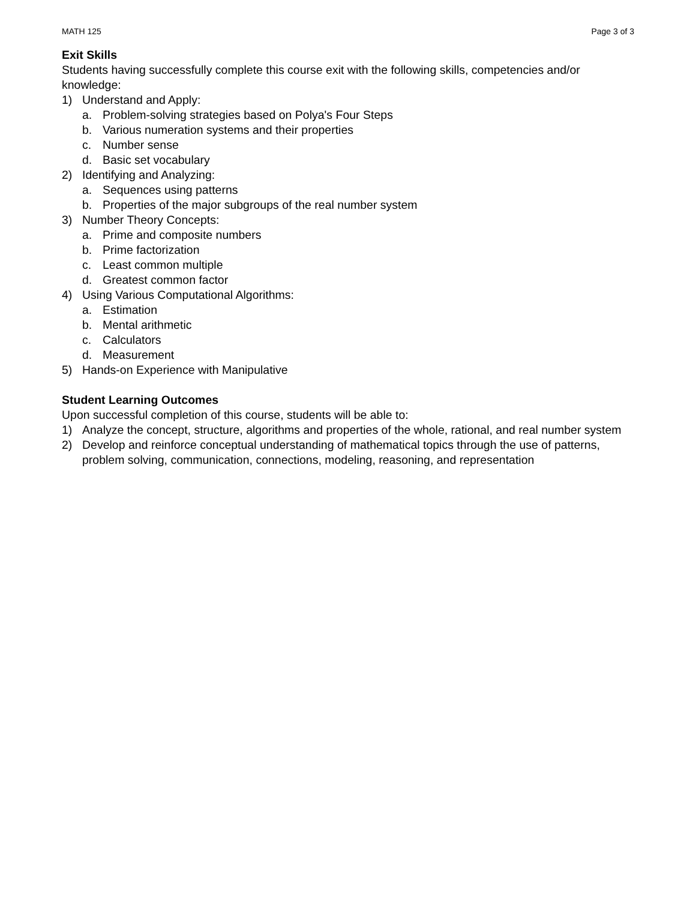MATH 125 Page 3 of 3
Exit Skills
Students having successfully complete this course exit with the following skills, competencies and/or knowledge:
1) Understand and Apply:
a. Problem-solving strategies based on Polya's Four Steps
b. Various numeration systems and their properties
c. Number sense
d. Basic set vocabulary
2) Identifying and Analyzing:
a. Sequences using patterns
b. Properties of the major subgroups of the real number system
3) Number Theory Concepts:
a. Prime and composite numbers
b. Prime factorization
c. Least common multiple
d. Greatest common factor
4) Using Various Computational Algorithms:
a. Estimation
b. Mental arithmetic
c. Calculators
d. Measurement
5) Hands-on Experience with Manipulative
Student Learning Outcomes
Upon successful completion of this course, students will be able to:
1) Analyze the concept, structure, algorithms and properties of the whole, rational, and real number system
2) Develop and reinforce conceptual understanding of mathematical topics through the use of patterns, problem solving, communication, connections, modeling, reasoning, and representation